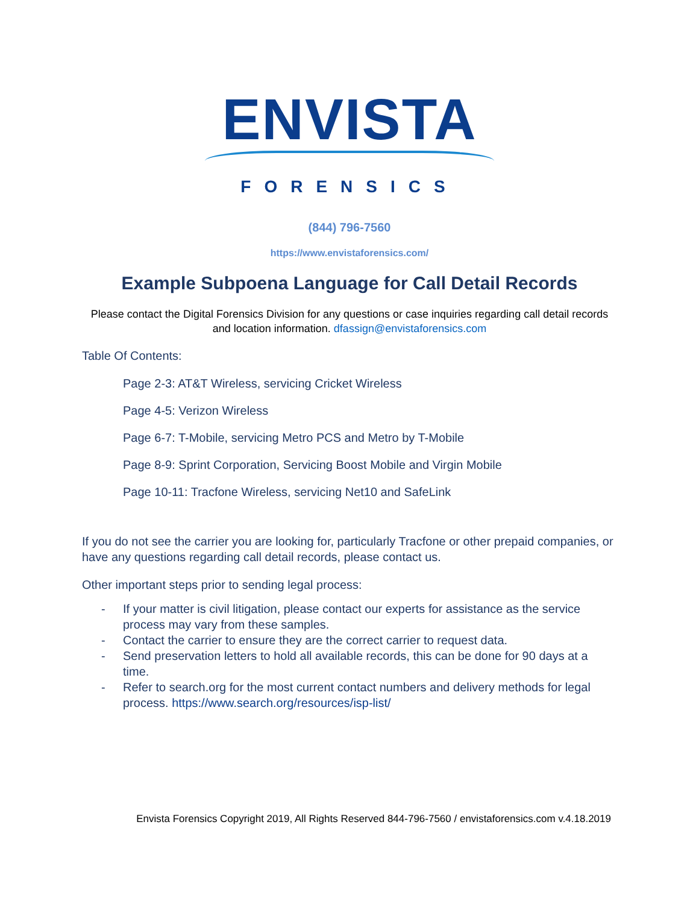ENVISTA
FORENSICS
(844) 796-7560
https://www.envistaforensics.com/
Example Subpoena Language for Call Detail Records
Please contact the Digital Forensics Division for any questions or case inquiries regarding call detail records and location information. dfassign@envistaforensics.com
Table Of Contents:
Page 2-3: AT&T Wireless, servicing Cricket Wireless
Page 4-5: Verizon Wireless
Page 6-7: T-Mobile, servicing Metro PCS and Metro by T-Mobile
Page 8-9: Sprint Corporation, Servicing Boost Mobile and Virgin Mobile
Page 10-11: Tracfone Wireless, servicing Net10 and SafeLink
If you do not see the carrier you are looking for, particularly Tracfone or other prepaid companies, or have any questions regarding call detail records, please contact us.
Other important steps prior to sending legal process:
- If your matter is civil litigation, please contact our experts for assistance as the service process may vary from these samples.
- Contact the carrier to ensure they are the correct carrier to request data.
- Send preservation letters to hold all available records, this can be done for 90 days at a time.
- Refer to search.org for the most current contact numbers and delivery methods for legal process. https://www.search.org/resources/isp-list/
Envista Forensics Copyright 2019, All Rights Reserved 844-796-7560 / envistaforensics.com v.4.18.2019